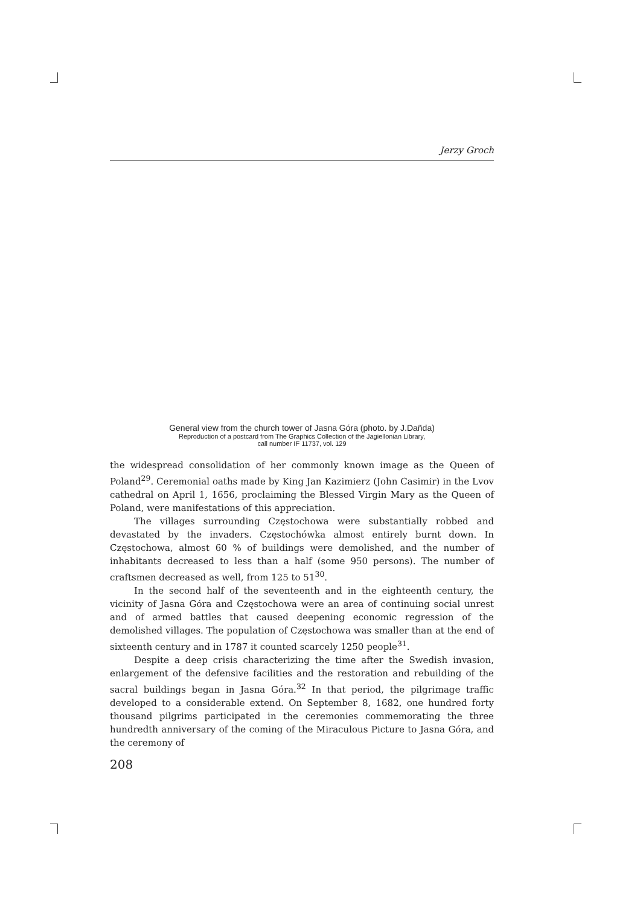Jerzy Groch
General view from the church tower of Jasna Góra (photo. by J.Dañda)
Reproduction of a postcard from The Graphics Collection of the Jagiellonian Library,
call number IF 11737, vol. 129
the widespread consolidation of her commonly known image as the Queen of Poland<sup>29</sup>. Ceremonial oaths made by King Jan Kazimierz (John Casimir) in the Lvov cathedral on April 1, 1656, proclaiming the Blessed Virgin Mary as the Queen of Poland, were manifestations of this appreciation.
The villages surrounding Częstochowa were substantially robbed and devastated by the invaders. Częstochówka almost entirely burnt down. In Częstochowa, almost 60 % of buildings were demolished, and the number of inhabitants decreased to less than a half (some 950 persons). The number of craftsmen decreased as well, from 125 to 51<sup>30</sup>.
In the second half of the seventeenth and in the eighteenth century, the vicinity of Jasna Góra and Częstochowa were an area of continuing social unrest and of armed battles that caused deepening economic regression of the demolished villages. The population of Częstochowa was smaller than at the end of sixteenth century and in 1787 it counted scarcely 1250 people<sup>31</sup>.
Despite a deep crisis characterizing the time after the Swedish invasion, enlargement of the defensive facilities and the restoration and rebuilding of the sacral buildings began in Jasna Góra.<sup>32</sup> In that period, the pilgrimage traffic developed to a considerable extend. On September 8, 1682, one hundred forty thousand pilgrims participated in the ceremonies commemorating the three hundredth anniversary of the coming of the Miraculous Picture to Jasna Góra, and the ceremony of
208